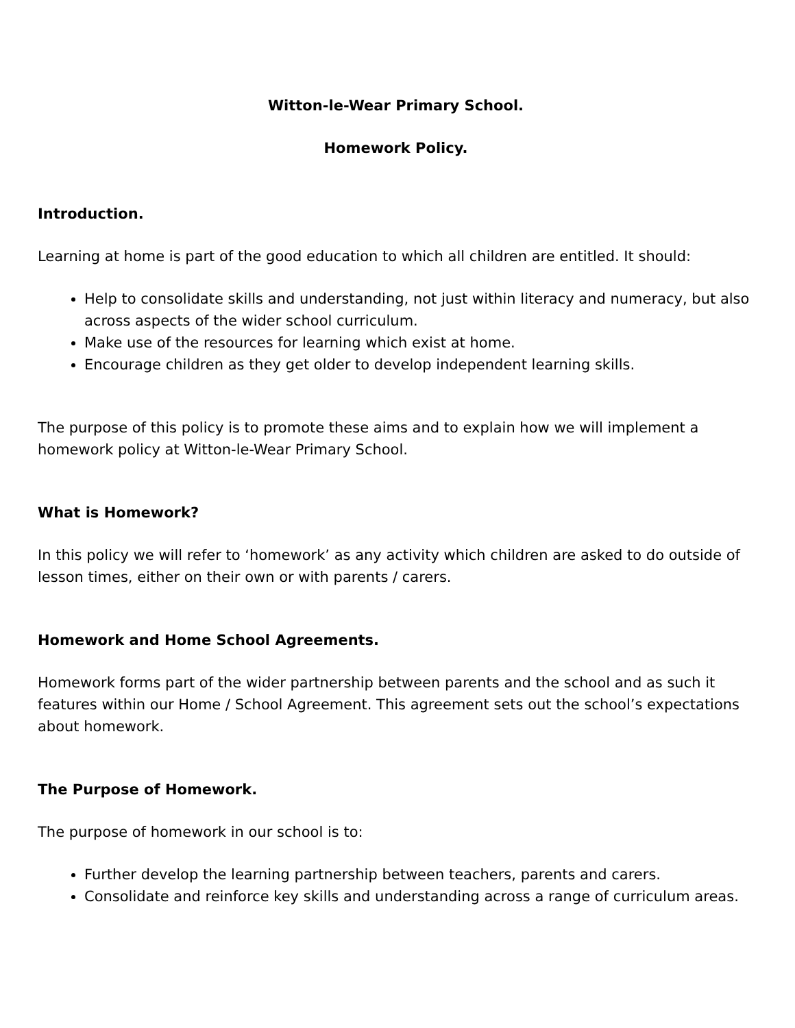Witton-le-Wear Primary School.
Homework Policy.
Introduction.
Learning at home is part of the good education to which all children are entitled. It should:
Help to consolidate skills and understanding, not just within literacy and numeracy, but also across aspects of the wider school curriculum.
Make use of the resources for learning which exist at home.
Encourage children as they get older to develop independent learning skills.
The purpose of this policy is to promote these aims and to explain how we will implement a homework policy at Witton-le-Wear Primary School.
What is Homework?
In this policy we will refer to ‘homework’ as any activity which children are asked to do outside of lesson times, either on their own or with parents / carers.
Homework and Home School Agreements.
Homework forms part of the wider partnership between parents and the school and as such it features within our Home / School Agreement. This agreement sets out the school’s expectations about homework.
The Purpose of Homework.
The purpose of homework in our school is to:
Further develop the learning partnership between teachers, parents and carers.
Consolidate and reinforce key skills and understanding across a range of curriculum areas.